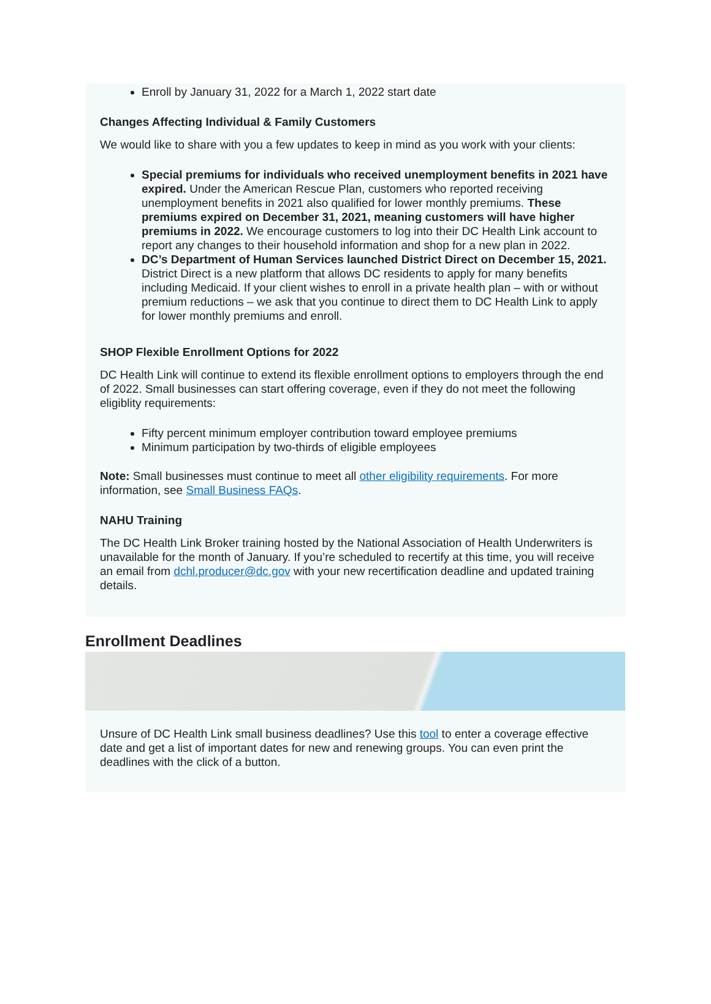Enroll by January 31, 2022 for a March 1, 2022 start date
Changes Affecting Individual & Family Customers
We would like to share with you a few updates to keep in mind as you work with your clients:
Special premiums for individuals who received unemployment benefits in 2021 have expired. Under the American Rescue Plan, customers who reported receiving unemployment benefits in 2021 also qualified for lower monthly premiums. These premiums expired on December 31, 2021, meaning customers will have higher premiums in 2022. We encourage customers to log into their DC Health Link account to report any changes to their household information and shop for a new plan in 2022.
DC’s Department of Human Services launched District Direct on December 15, 2021. District Direct is a new platform that allows DC residents to apply for many benefits including Medicaid. If your client wishes to enroll in a private health plan – with or without premium reductions – we ask that you continue to direct them to DC Health Link to apply for lower monthly premiums and enroll.
SHOP Flexible Enrollment Options for 2022
DC Health Link will continue to extend its flexible enrollment options to employers through the end of 2022. Small businesses can start offering coverage, even if they do not meet the following eligiblity requirements:
Fifty percent minimum employer contribution toward employee premiums
Minimum participation by two-thirds of eligible employees
Note: Small businesses must continue to meet all other eligibility requirements. For more information, see Small Business FAQs.
NAHU Training
The DC Health Link Broker training hosted by the National Association of Health Underwriters is unavailable for the month of January. If you’re scheduled to recertify at this time, you will receive an email from dchl.producer@dc.gov with your new recertification deadline and updated training details.
Enrollment Deadlines
Unsure of DC Health Link small business deadlines? Use this tool to enter a coverage effective date and get a list of important dates for new and renewing groups. You can even print the deadlines with the click of a button.